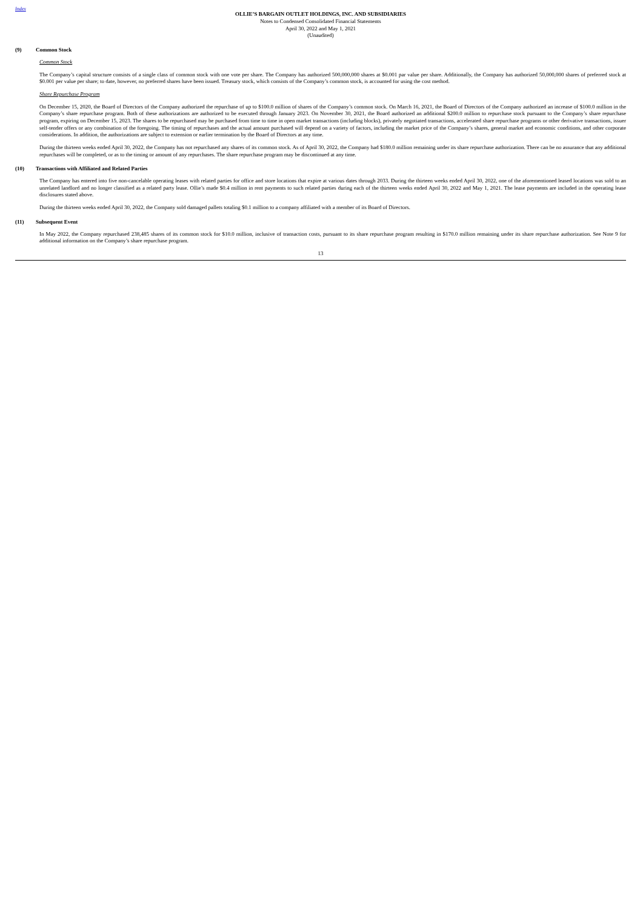Index
OLLIE’S BARGAIN OUTLET HOLDINGS, INC. AND SUBSIDIARIES
Notes to Condensed Consolidated Financial Statements
April 30, 2022 and May 1, 2021
(Unaudited)
(9) Common Stock
Common Stock
The Company’s capital structure consists of a single class of common stock with one vote per share. The Company has authorized 500,000,000 shares at $0.001 par value per share. Additionally, the Company has authorized 50,000,000 shares of preferred stock at $0.001 per value per share; to date, however, no preferred shares have been issued. Treasury stock, which consists of the Company’s common stock, is accounted for using the cost method.
Share Repurchase Program
On December 15, 2020, the Board of Directors of the Company authorized the repurchase of up to $100.0 million of shares of the Company’s common stock. On March 16, 2021, the Board of Directors of the Company authorized an increase of $100.0 million in the Company’s share repurchase program. Both of these authorizations are authorized to be executed through January 2023. On November 30, 2021, the Board authorized an additional $200.0 million to repurchase stock pursuant to the Company’s share repurchase program, expiring on December 15, 2023. The shares to be repurchased may be purchased from time to time in open market transactions (including blocks), privately negotiated transactions, accelerated share repurchase programs or other derivative transactions, issuer self-tender offers or any combination of the foregoing. The timing of repurchases and the actual amount purchased will depend on a variety of factors, including the market price of the Company’s shares, general market and economic conditions, and other corporate considerations. In addition, the authorizations are subject to extension or earlier termination by the Board of Directors at any time.
During the thirteen weeks ended April 30, 2022, the Company has not repurchased any shares of its common stock. As of April 30, 2022, the Company had $180.0 million remaining under its share repurchase authorization. There can be no assurance that any additional repurchases will be completed, or as to the timing or amount of any repurchases. The share repurchase program may be discontinued at any time.
(10) Transactions with Affiliated and Related Parties
The Company has entered into five non-cancelable operating leases with related parties for office and store locations that expire at various dates through 2033. During the thirteen weeks ended April 30, 2022, one of the aforementioned leased locations was sold to an unrelated landlord and no longer classified as a related party lease. Ollie’s made $0.4 million in rent payments to such related parties during each of the thirteen weeks ended April 30, 2022 and May 1, 2021. The lease payments are included in the operating lease disclosures stated above.
During the thirteen weeks ended April 30, 2022, the Company sold damaged pallets totaling $0.1 million to a company affiliated with a member of its Board of Directors.
(11) Subsequent Event
In May 2022, the Company repurchased 238,485 shares of its common stock for $10.0 million, inclusive of transaction costs, pursuant to its share repurchase program resulting in $170.0 million remaining under its share repurchase authorization. See Note 9 for additional information on the Company’s share repurchase program.
13